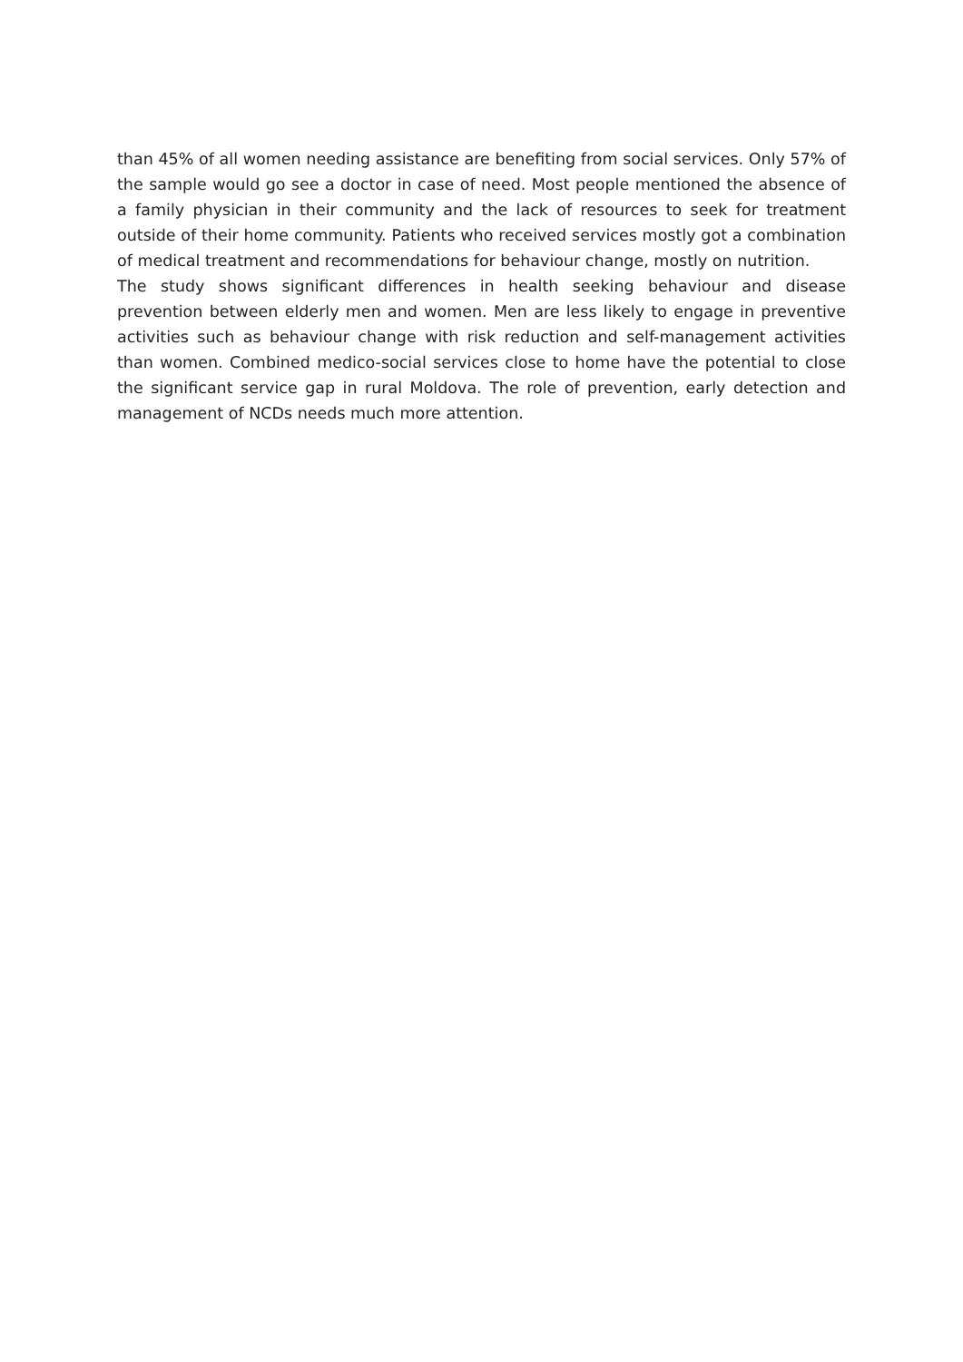than 45% of all women needing assistance are benefiting from social services. Only 57% of the sample would go see a doctor in case of need. Most people mentioned the absence of a family physician in their community and the lack of resources to seek for treatment outside of their home community. Patients who received services mostly got a combination of medical treatment and recommendations for behaviour change, mostly on nutrition.
The study shows significant differences in health seeking behaviour and disease prevention between elderly men and women. Men are less likely to engage in preventive activities such as behaviour change with risk reduction and self-management activities than women. Combined medico-social services close to home have the potential to close the significant service gap in rural Moldova. The role of prevention, early detection and management of NCDs needs much more attention.